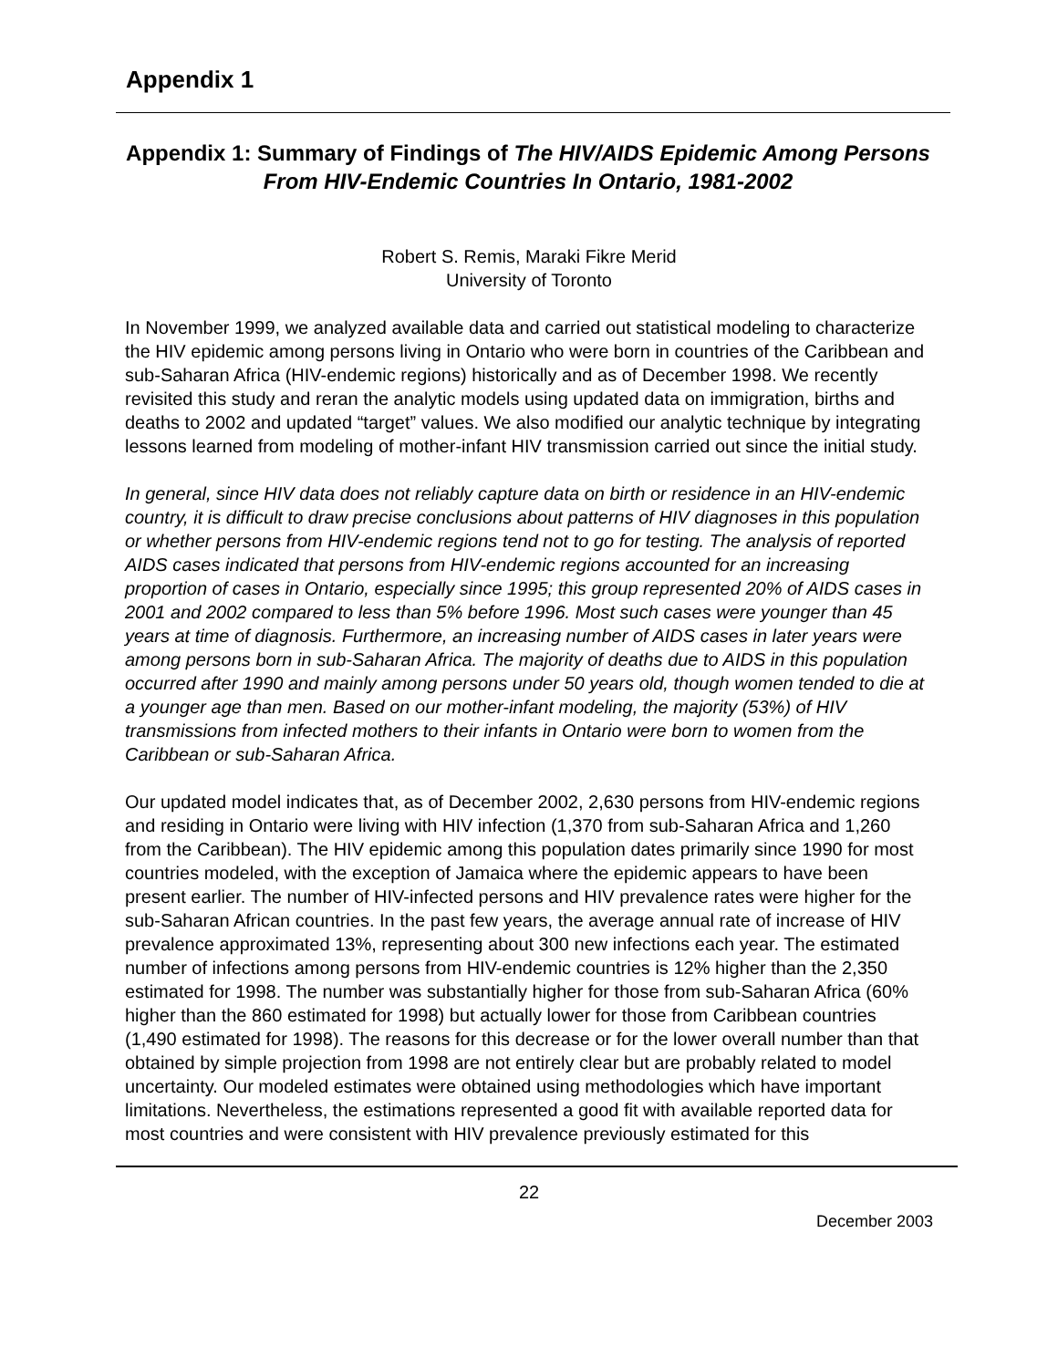Appendix 1
Appendix 1: Summary of Findings of The HIV/AIDS Epidemic Among Persons From HIV-Endemic Countries In Ontario, 1981-2002
Robert S. Remis, Maraki Fikre Merid
University of Toronto
In November 1999, we analyzed available data and carried out statistical modeling to characterize the HIV epidemic among persons living in Ontario who were born in countries of the Caribbean and sub-Saharan Africa (HIV-endemic regions) historically and as of December 1998. We recently revisited this study and reran the analytic models using updated data on immigration, births and deaths to 2002 and updated “target” values. We also modified our analytic technique by integrating lessons learned from modeling of mother-infant HIV transmission carried out since the initial study.
In general, since HIV data does not reliably capture data on birth or residence in an HIV-endemic country, it is difficult to draw precise conclusions about patterns of HIV diagnoses in this population or whether persons from HIV-endemic regions tend not to go for testing. The analysis of reported AIDS cases indicated that persons from HIV-endemic regions accounted for an increasing proportion of cases in Ontario, especially since 1995; this group represented 20% of AIDS cases in 2001 and 2002 compared to less than 5% before 1996. Most such cases were younger than 45 years at time of diagnosis. Furthermore, an increasing number of AIDS cases in later years were among persons born in sub-Saharan Africa. The majority of deaths due to AIDS in this population occurred after 1990 and mainly among persons under 50 years old, though women tended to die at a younger age than men. Based on our mother-infant modeling, the majority (53%) of HIV transmissions from infected mothers to their infants in Ontario were born to women from the Caribbean or sub-Saharan Africa.
Our updated model indicates that, as of December 2002, 2,630 persons from HIV-endemic regions and residing in Ontario were living with HIV infection (1,370 from sub-Saharan Africa and 1,260 from the Caribbean). The HIV epidemic among this population dates primarily since 1990 for most countries modeled, with the exception of Jamaica where the epidemic appears to have been present earlier. The number of HIV-infected persons and HIV prevalence rates were higher for the sub-Saharan African countries. In the past few years, the average annual rate of increase of HIV prevalence approximated 13%, representing about 300 new infections each year. The estimated number of infections among persons from HIV-endemic countries is 12% higher than the 2,350 estimated for 1998. The number was substantially higher for those from sub-Saharan Africa (60% higher than the 860 estimated for 1998) but actually lower for those from Caribbean countries (1,490 estimated for 1998). The reasons for this decrease or for the lower overall number than that obtained by simple projection from 1998 are not entirely clear but are probably related to model uncertainty. Our modeled estimates were obtained using methodologies which have important limitations. Nevertheless, the estimations represented a good fit with available reported data for most countries and were consistent with HIV prevalence previously estimated for this
22
December 2003